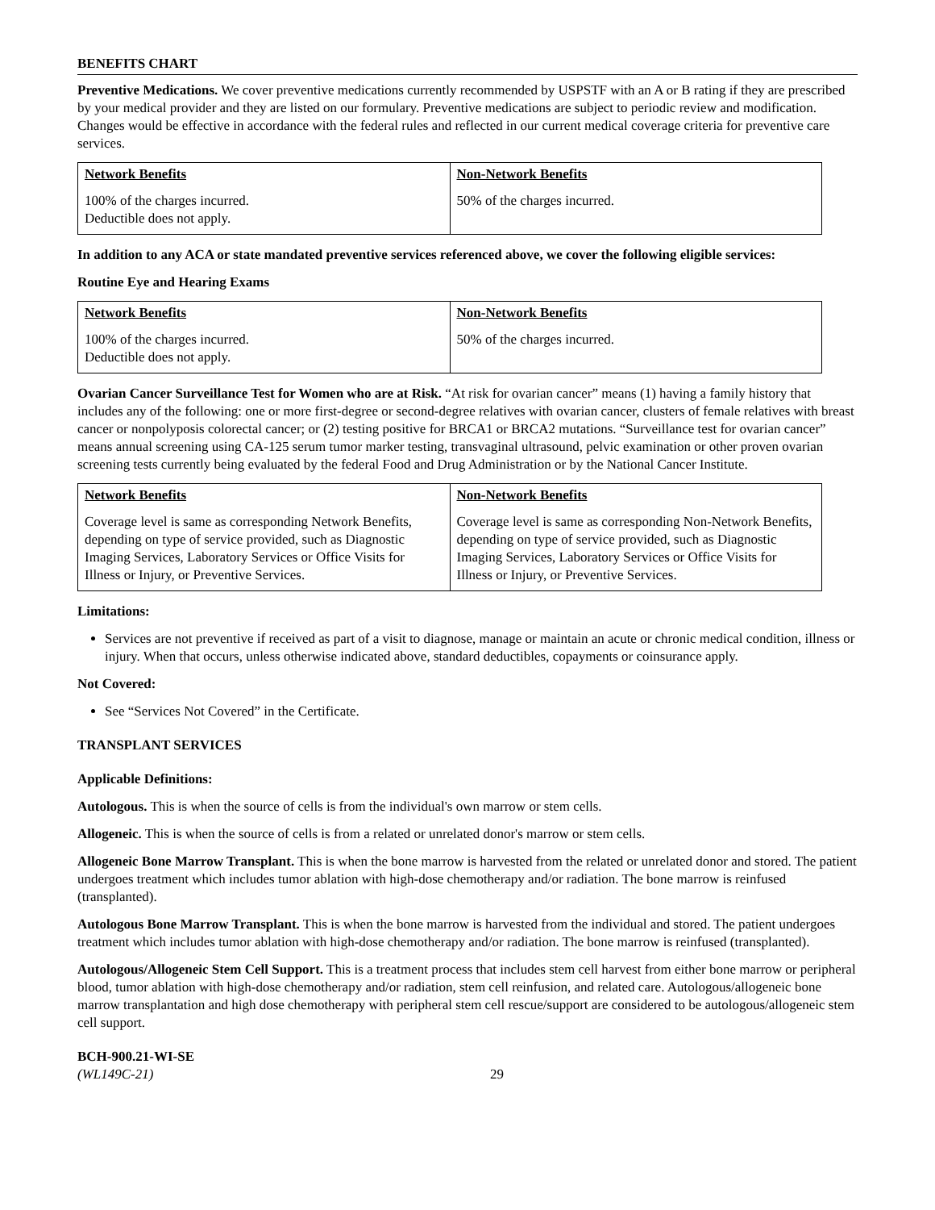BENEFITS CHART
Preventive Medications. We cover preventive medications currently recommended by USPSTF with an A or B rating if they are prescribed by your medical provider and they are listed on our formulary. Preventive medications are subject to periodic review and modification. Changes would be effective in accordance with the federal rules and reflected in our current medical coverage criteria for preventive care services.
| Network Benefits | Non-Network Benefits |
| --- | --- |
| 100% of the charges incurred. Deductible does not apply. | 50% of the charges incurred. |
In addition to any ACA or state mandated preventive services referenced above, we cover the following eligible services:
Routine Eye and Hearing Exams
| Network Benefits | Non-Network Benefits |
| --- | --- |
| 100% of the charges incurred. Deductible does not apply. | 50% of the charges incurred. |
Ovarian Cancer Surveillance Test for Women who are at Risk. “At risk for ovarian cancer” means (1) having a family history that includes any of the following: one or more first-degree or second-degree relatives with ovarian cancer, clusters of female relatives with breast cancer or nonpolyposis colorectal cancer; or (2) testing positive for BRCA1 or BRCA2 mutations. “Surveillance test for ovarian cancer” means annual screening using CA-125 serum tumor marker testing, transvaginal ultrasound, pelvic examination or other proven ovarian screening tests currently being evaluated by the federal Food and Drug Administration or by the National Cancer Institute.
| Network Benefits | Non-Network Benefits |
| --- | --- |
| Coverage level is same as corresponding Network Benefits, depending on type of service provided, such as Diagnostic Imaging Services, Laboratory Services or Office Visits for Illness or Injury, or Preventive Services. | Coverage level is same as corresponding Non-Network Benefits, depending on type of service provided, such as Diagnostic Imaging Services, Laboratory Services or Office Visits for Illness or Injury, or Preventive Services. |
Limitations:
Services are not preventive if received as part of a visit to diagnose, manage or maintain an acute or chronic medical condition, illness or injury. When that occurs, unless otherwise indicated above, standard deductibles, copayments or coinsurance apply.
Not Covered:
See “Services Not Covered” in the Certificate.
TRANSPLANT SERVICES
Applicable Definitions:
Autologous. This is when the source of cells is from the individual's own marrow or stem cells.
Allogeneic. This is when the source of cells is from a related or unrelated donor's marrow or stem cells.
Allogeneic Bone Marrow Transplant. This is when the bone marrow is harvested from the related or unrelated donor and stored. The patient undergoes treatment which includes tumor ablation with high-dose chemotherapy and/or radiation. The bone marrow is reinfused (transplanted).
Autologous Bone Marrow Transplant. This is when the bone marrow is harvested from the individual and stored. The patient undergoes treatment which includes tumor ablation with high-dose chemotherapy and/or radiation. The bone marrow is reinfused (transplanted).
Autologous/Allogeneic Stem Cell Support. This is a treatment process that includes stem cell harvest from either bone marrow or peripheral blood, tumor ablation with high-dose chemotherapy and/or radiation, stem cell reinfusion, and related care. Autologous/allogeneic bone marrow transplantation and high dose chemotherapy with peripheral stem cell rescue/support are considered to be autologous/allogeneic stem cell support.
BCH-900.21-WI-SE
(WL149C-21)
29